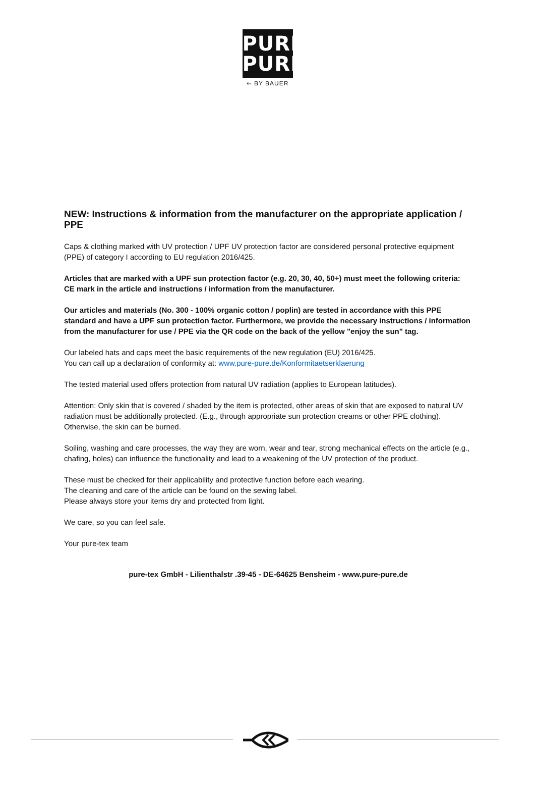PURE
PURE
⇐ BY BAUER
NEW: Instructions & information from the manufacturer on the appropriate application / PPE
Caps & clothing marked with UV protection / UPF UV protection factor are considered personal protective equipment (PPE) of category I according to EU regulation 2016/425.
Articles that are marked with a UPF sun protection factor (e.g. 20, 30, 40, 50+) must meet the following criteria: CE mark in the article and instructions / information from the manufacturer.
Our articles and materials (No. 300 - 100% organic cotton / poplin) are tested in accordance with this PPE standard and have a UPF sun protection factor. Furthermore, we provide the necessary instructions / information from the manufacturer for use / PPE via the QR code on the back of the yellow "enjoy the sun" tag.
Our labeled hats and caps meet the basic requirements of the new regulation (EU) 2016/425.
You can call up a declaration of conformity at: www.pure-pure.de/Konformitaetserklaerung
The tested material used offers protection from natural UV radiation (applies to European latitudes).
Attention: Only skin that is covered / shaded by the item is protected, other areas of skin that are exposed to natural UV radiation must be additionally protected. (E.g., through appropriate sun protection creams or other PPE clothing). Otherwise, the skin can be burned.
Soiling, washing and care processes, the way they are worn, wear and tear, strong mechanical effects on the article (e.g., chafing, holes) can influence the functionality and lead to a weakening of the UV protection of the product.
These must be checked for their applicability and protective function before each wearing.
The cleaning and care of the article can be found on the sewing label.
Please always store your items dry and protected from light.
We care, so you can feel safe.
Your pure-tex team
pure-tex GmbH - Lilienthalstr .39-45 - DE-64625 Bensheim - www.pure-pure.de